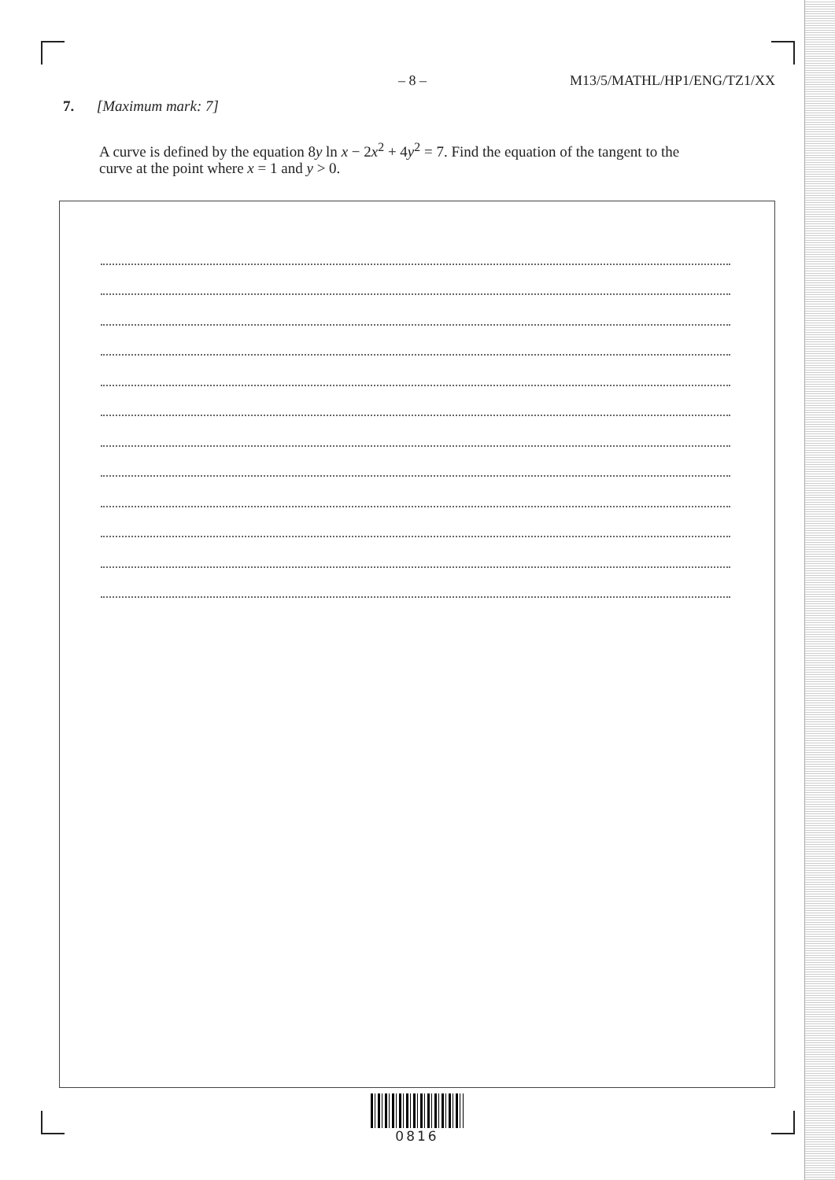– 8 – M13/5/MATHL/HP1/ENG/TZ1/XX
7. [Maximum mark: 7]
A curve is defined by the equation 8y ln x − 2x<sup>2</sup> + 4y<sup>2</sup> = 7. Find the equation of the tangent to the curve at the point where x = 1 and y > 0.
0816